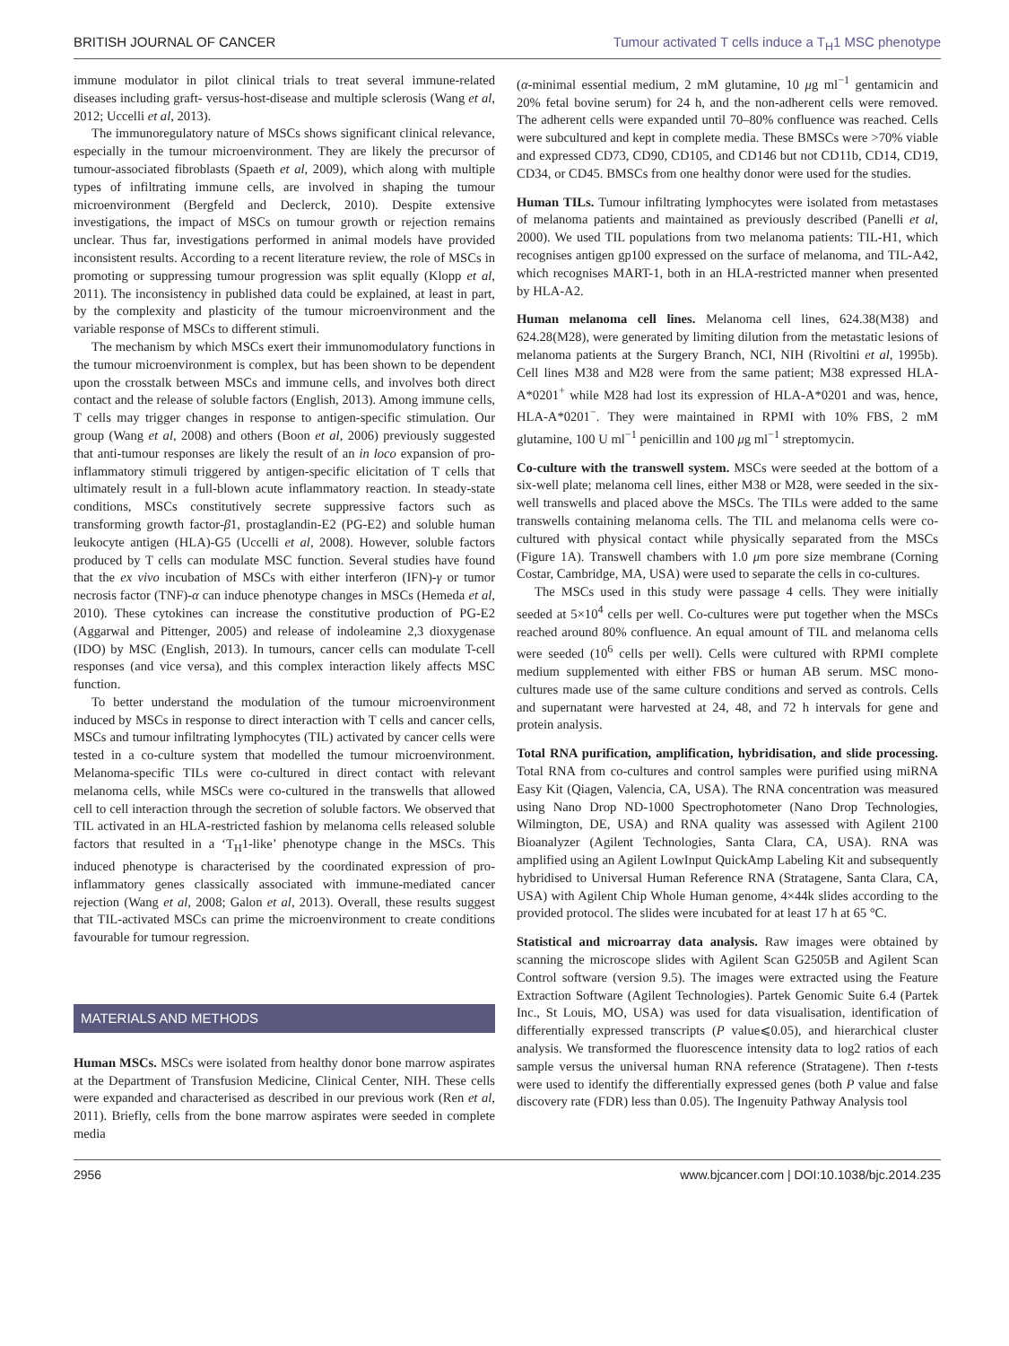BRITISH JOURNAL OF CANCER Tumour activated T cells induce a T<sub>H</sub>1 MSC phenotype
immune modulator in pilot clinical trials to treat several immune-related diseases including graft- versus-host-disease and multiple sclerosis (Wang et al, 2012; Uccelli et al, 2013).
The immunoregulatory nature of MSCs shows significant clinical relevance, especially in the tumour microenvironment. They are likely the precursor of tumour-associated fibroblasts (Spaeth et al, 2009), which along with multiple types of infiltrating immune cells, are involved in shaping the tumour microenvironment (Bergfeld and Declerck, 2010). Despite extensive investigations, the impact of MSCs on tumour growth or rejection remains unclear. Thus far, investigations performed in animal models have provided inconsistent results. According to a recent literature review, the role of MSCs in promoting or suppressing tumour progression was split equally (Klopp et al, 2011). The inconsistency in published data could be explained, at least in part, by the complexity and plasticity of the tumour microenvironment and the variable response of MSCs to different stimuli.
The mechanism by which MSCs exert their immunomodulatory functions in the tumour microenvironment is complex, but has been shown to be dependent upon the crosstalk between MSCs and immune cells, and involves both direct contact and the release of soluble factors (English, 2013). Among immune cells, T cells may trigger changes in response to antigen-specific stimulation. Our group (Wang et al, 2008) and others (Boon et al, 2006) previously suggested that anti-tumour responses are likely the result of an in loco expansion of pro-inflammatory stimuli triggered by antigen-specific elicitation of T cells that ultimately result in a full-blown acute inflammatory reaction. In steady-state conditions, MSCs constitutively secrete suppressive factors such as transforming growth factor-β1, prostaglandin-E2 (PG-E2) and soluble human leukocyte antigen (HLA)-G5 (Uccelli et al, 2008). However, soluble factors produced by T cells can modulate MSC function. Several studies have found that the ex vivo incubation of MSCs with either interferon (IFN)-γ or tumor necrosis factor (TNF)-α can induce phenotype changes in MSCs (Hemeda et al, 2010). These cytokines can increase the constitutive production of PG-E2 (Aggarwal and Pittenger, 2005) and release of indoleamine 2,3 dioxygenase (IDO) by MSC (English, 2013). In tumours, cancer cells can modulate T-cell responses (and vice versa), and this complex interaction likely affects MSC function.
To better understand the modulation of the tumour microenvironment induced by MSCs in response to direct interaction with T cells and cancer cells, MSCs and tumour infiltrating lymphocytes (TIL) activated by cancer cells were tested in a co-culture system that modelled the tumour microenvironment. Melanoma-specific TILs were co-cultured in direct contact with relevant melanoma cells, while MSCs were co-cultured in the transwells that allowed cell to cell interaction through the secretion of soluble factors. We observed that TIL activated in an HLA-restricted fashion by melanoma cells released soluble factors that resulted in a ‘T<sub>H</sub>1-like’ phenotype change in the MSCs. This induced phenotype is characterised by the coordinated expression of pro-inflammatory genes classically associated with immune-mediated cancer rejection (Wang et al, 2008; Galon et al, 2013). Overall, these results suggest that TIL-activated MSCs can prime the microenvironment to create conditions favourable for tumour regression.
MATERIALS AND METHODS
Human MSCs. MSCs were isolated from healthy donor bone marrow aspirates at the Department of Transfusion Medicine, Clinical Center, NIH. These cells were expanded and characterised as described in our previous work (Ren et al, 2011). Briefly, cells from the bone marrow aspirates were seeded in complete media
(α-minimal essential medium, 2 mM glutamine, 10 μg ml<sup>−1</sup> gentamicin and 20% fetal bovine serum) for 24 h, and the non-adherent cells were removed. The adherent cells were expanded until 70–80% confluence was reached. Cells were subcultured and kept in complete media. These BMSCs were >70% viable and expressed CD73, CD90, CD105, and CD146 but not CD11b, CD14, CD19, CD34, or CD45. BMSCs from one healthy donor were used for the studies.
Human TILs. Tumour infiltrating lymphocytes were isolated from metastases of melanoma patients and maintained as previously described (Panelli et al, 2000). We used TIL populations from two melanoma patients: TIL-H1, which recognises antigen gp100 expressed on the surface of melanoma, and TIL-A42, which recognises MART-1, both in an HLA-restricted manner when presented by HLA-A2.
Human melanoma cell lines. Melanoma cell lines, 624.38(M38) and 624.28(M28), were generated by limiting dilution from the metastatic lesions of melanoma patients at the Surgery Branch, NCI, NIH (Rivoltini et al, 1995b). Cell lines M38 and M28 were from the same patient; M38 expressed HLA-A*0201<sup>+</sup> while M28 had lost its expression of HLA-A*0201 and was, hence, HLA-A*0201<sup>−</sup>. They were maintained in RPMI with 10% FBS, 2 mM glutamine, 100 U ml<sup>−1</sup> penicillin and 100 μg ml<sup>−1</sup> streptomycin.
Co-culture with the transwell system. MSCs were seeded at the bottom of a six-well plate; melanoma cell lines, either M38 or M28, were seeded in the six-well transwells and placed above the MSCs. The TILs were added to the same transwells containing melanoma cells. The TIL and melanoma cells were co-cultured with physical contact while physically separated from the MSCs (Figure 1A). Transwell chambers with 1.0 μm pore size membrane (Corning Costar, Cambridge, MA, USA) were used to separate the cells in co-cultures.
The MSCs used in this study were passage 4 cells. They were initially seeded at 5×10<sup>4</sup> cells per well. Co-cultures were put together when the MSCs reached around 80% confluence. An equal amount of TIL and melanoma cells were seeded (10<sup>6</sup> cells per well). Cells were cultured with RPMI complete medium supplemented with either FBS or human AB serum. MSC mono-cultures made use of the same culture conditions and served as controls. Cells and supernatant were harvested at 24, 48, and 72 h intervals for gene and protein analysis.
Total RNA purification, amplification, hybridisation, and slide processing. Total RNA from co-cultures and control samples were purified using miRNA Easy Kit (Qiagen, Valencia, CA, USA). The RNA concentration was measured using Nano Drop ND-1000 Spectrophotometer (Nano Drop Technologies, Wilmington, DE, USA) and RNA quality was assessed with Agilent 2100 Bioanalyzer (Agilent Technologies, Santa Clara, CA, USA). RNA was amplified using an Agilent LowInput QuickAmp Labeling Kit and subsequently hybridised to Universal Human Reference RNA (Stratagene, Santa Clara, CA, USA) with Agilent Chip Whole Human genome, 4×44k slides according to the provided protocol. The slides were incubated for at least 17 h at 65 °C.
Statistical and microarray data analysis. Raw images were obtained by scanning the microscope slides with Agilent Scan G2505B and Agilent Scan Control software (version 9.5). The images were extracted using the Feature Extraction Software (Agilent Technologies). Partek Genomic Suite 6.4 (Partek Inc., St Louis, MO, USA) was used for data visualisation, identification of differentially expressed transcripts (P value⩽0.05), and hierarchical cluster analysis. We transformed the fluorescence intensity data to log2 ratios of each sample versus the universal human RNA reference (Stratagene). Then t-tests were used to identify the differentially expressed genes (both P value and false discovery rate (FDR) less than 0.05). The Ingenuity Pathway Analysis tool
2956 www.bjcancer.com | DOI:10.1038/bjc.2014.235